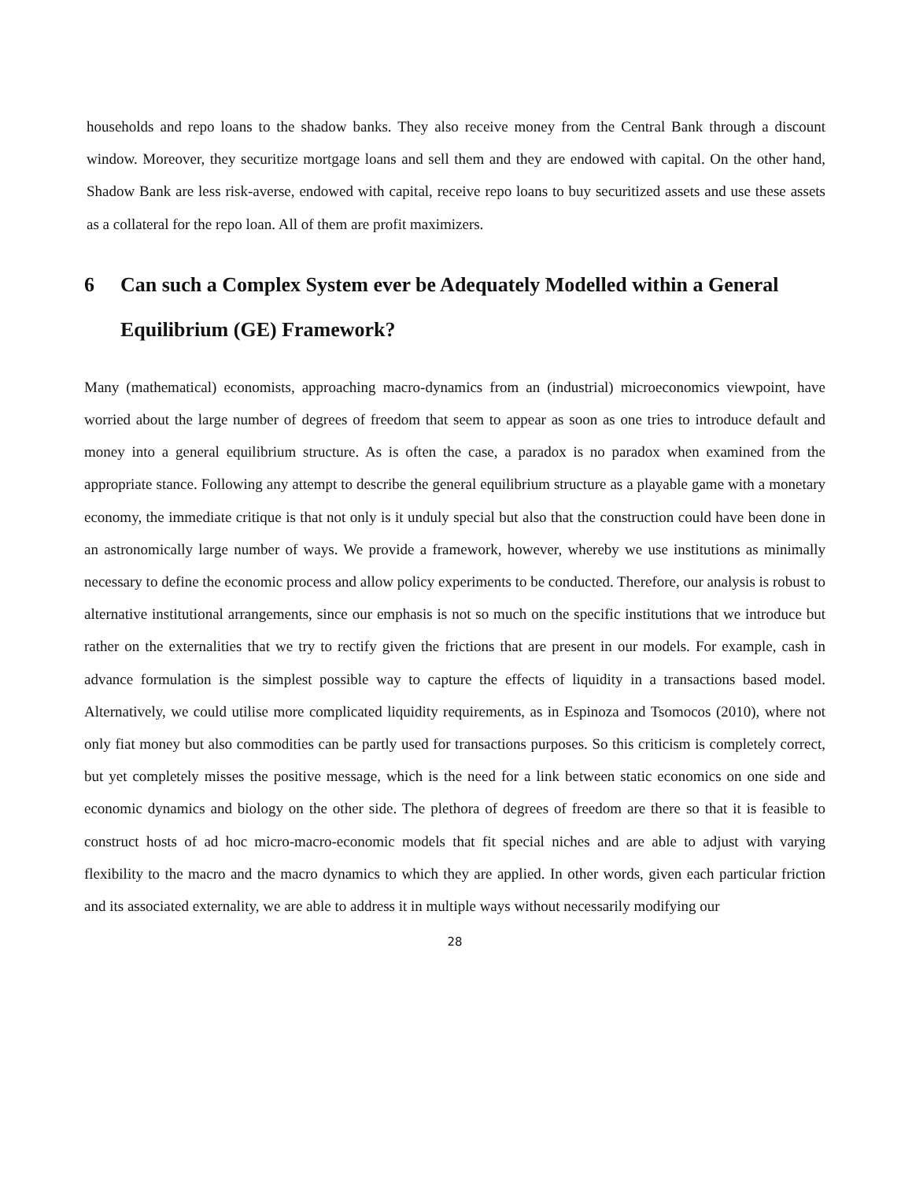households and repo loans to the shadow banks. They also receive money from the Central Bank through a discount window. Moreover, they securitize mortgage loans and sell them and they are endowed with capital. On the other hand, Shadow Bank are less risk-averse, endowed with capital, receive repo loans to buy securitized assets and use these assets as a collateral for the repo loan. All of them are profit maximizers.
6 Can such a Complex System ever be Adequately Modelled within a General Equilibrium (GE) Framework?
Many (mathematical) economists, approaching macro-dynamics from an (industrial) microeconomics viewpoint, have worried about the large number of degrees of freedom that seem to appear as soon as one tries to introduce default and money into a general equilibrium structure. As is often the case, a paradox is no paradox when examined from the appropriate stance. Following any attempt to describe the general equilibrium structure as a playable game with a monetary economy, the immediate critique is that not only is it unduly special but also that the construction could have been done in an astronomically large number of ways. We provide a framework, however, whereby we use institutions as minimally necessary to define the economic process and allow policy experiments to be conducted. Therefore, our analysis is robust to alternative institutional arrangements, since our emphasis is not so much on the specific institutions that we introduce but rather on the externalities that we try to rectify given the frictions that are present in our models. For example, cash in advance formulation is the simplest possible way to capture the effects of liquidity in a transactions based model. Alternatively, we could utilise more complicated liquidity requirements, as in Espinoza and Tsomocos (2010), where not only fiat money but also commodities can be partly used for transactions purposes. So this criticism is completely correct, but yet completely misses the positive message, which is the need for a link between static economics on one side and economic dynamics and biology on the other side. The plethora of degrees of freedom are there so that it is feasible to construct hosts of ad hoc micro-macro-economic models that fit special niches and are able to adjust with varying flexibility to the macro and the macro dynamics to which they are applied. In other words, given each particular friction and its associated externality, we are able to address it in multiple ways without necessarily modifying our
28